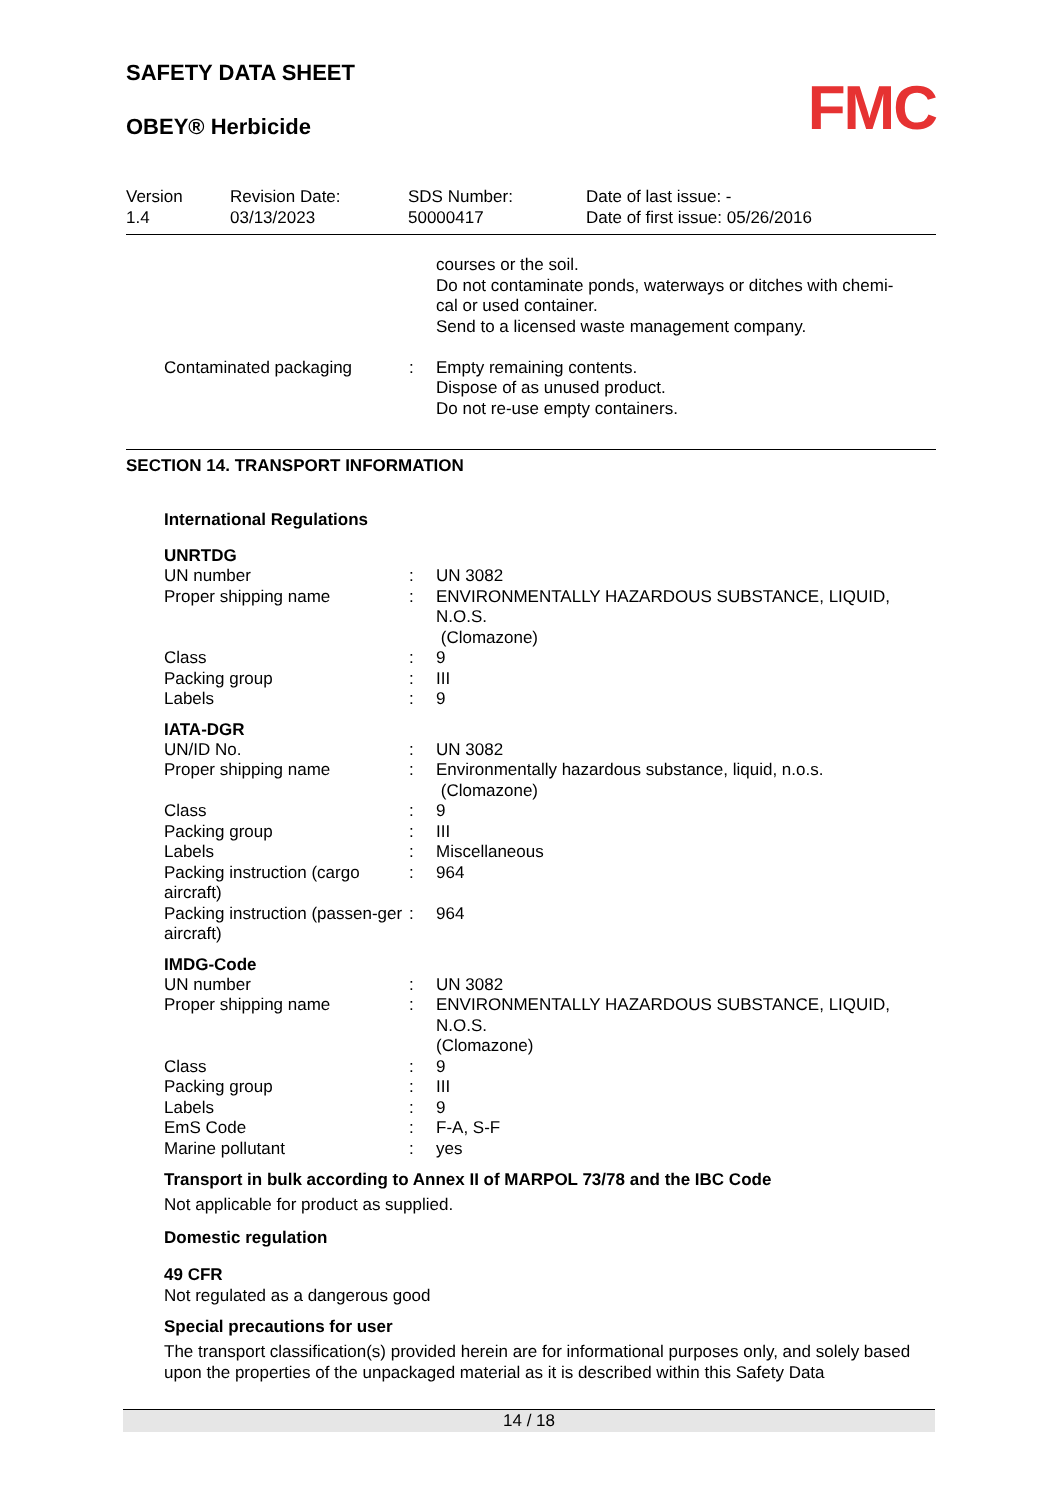FMC
SAFETY DATA SHEET
OBEY® Herbicide
Version
1.4
Revision Date:
03/13/2023
SDS Number:
50000417
Date of last issue: -
Date of first issue: 05/26/2016
| | | courses or the soil. Do not contaminate ponds, waterways or ditches with chemi- cal or used container. Send to a licensed waste management company. |
| Contaminated packaging | : | Empty remaining contents. Dispose of as unused product. Do not re-use empty containers. |
SECTION 14. TRANSPORT INFORMATION
International Regulations
UNRTDG
| UN number | : | UN 3082 |
| Proper shipping name | : | ENVIRONMENTALLY HAZARDOUS SUBSTANCE, LIQUID, N.O.S. (Clomazone) |
| Class | : | 9 |
| Packing group | : | III |
| Labels | : | 9 |
IATA-DGR
| UN/ID No. | : | UN 3082 |
| Proper shipping name | : | Environmentally hazardous substance, liquid, n.o.s. (Clomazone) |
| Class | : | 9 |
| Packing group | : | III |
| Labels | : | Miscellaneous |
| Packing instruction (cargo aircraft) | : | 964 |
| Packing instruction (passen-ger aircraft) | : | 964 |
IMDG-Code
| UN number | : | UN 3082 |
| Proper shipping name | : | ENVIRONMENTALLY HAZARDOUS SUBSTANCE, LIQUID, N.O.S. (Clomazone) |
| Class | : | 9 |
| Packing group | : | III |
| Labels | : | 9 |
| EmS Code | : | F-A, S-F |
| Marine pollutant | : | yes |
Transport in bulk according to Annex II of MARPOL 73/78 and the IBC Code
Not applicable for product as supplied.
Domestic regulation
49 CFR
Not regulated as a dangerous good
Special precautions for user
The transport classification(s) provided herein are for informational purposes only, and solely based upon the properties of the unpackaged material as it is described within this Safety Data
14 / 18